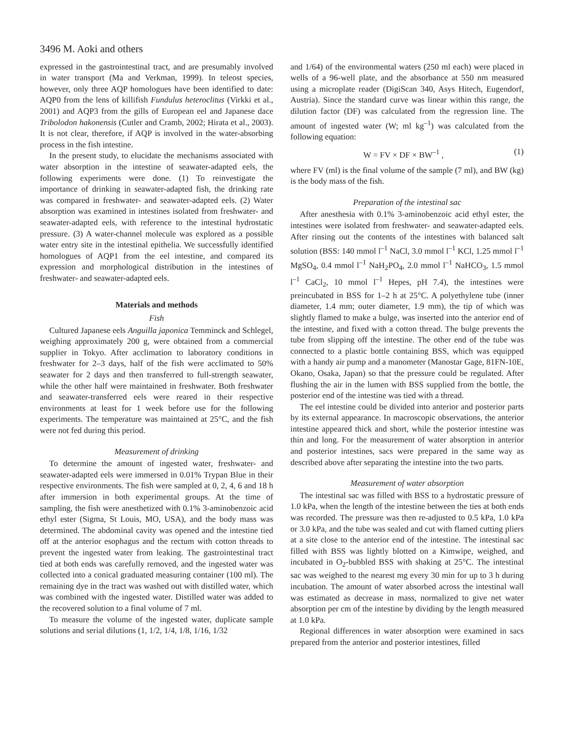3496 M. Aoki and others
expressed in the gastrointestinal tract, and are presumably involved in water transport (Ma and Verkman, 1999). In teleost species, however, only three AQP homologues have been identified to date: AQP0 from the lens of killifish Fundulus heteroclitus (Virkki et al., 2001) and AQP3 from the gills of European eel and Japanese dace Tribolodon hakonensis (Cutler and Cramb, 2002; Hirata et al., 2003). It is not clear, therefore, if AQP is involved in the water-absorbing process in the fish intestine.
In the present study, to elucidate the mechanisms associated with water absorption in the intestine of seawater-adapted eels, the following experiments were done. (1) To reinvestigate the importance of drinking in seawater-adapted fish, the drinking rate was compared in freshwater- and seawater-adapted eels. (2) Water absorption was examined in intestines isolated from freshwater- and seawater-adapted eels, with reference to the intestinal hydrostatic pressure. (3) A water-channel molecule was explored as a possible water entry site in the intestinal epithelia. We successfully identified homologues of AQP1 from the eel intestine, and compared its expression and morphological distribution in the intestines of freshwater- and seawater-adapted eels.
Materials and methods
Fish
Cultured Japanese eels Anguilla japonica Temminck and Schlegel, weighing approximately 200 g, were obtained from a commercial supplier in Tokyo. After acclimation to laboratory conditions in freshwater for 2–3 days, half of the fish were acclimated to 50% seawater for 2 days and then transferred to full-strength seawater, while the other half were maintained in freshwater. Both freshwater and seawater-transferred eels were reared in their respective environments at least for 1 week before use for the following experiments. The temperature was maintained at 25°C, and the fish were not fed during this period.
Measurement of drinking
To determine the amount of ingested water, freshwater- and seawater-adapted eels were immersed in 0.01% Trypan Blue in their respective environments. The fish were sampled at 0, 2, 4, 6 and 18 h after immersion in both experimental groups. At the time of sampling, the fish were anesthetized with 0.1% 3-aminobenzoic acid ethyl ester (Sigma, St Louis, MO, USA), and the body mass was determined. The abdominal cavity was opened and the intestine tied off at the anterior esophagus and the rectum with cotton threads to prevent the ingested water from leaking. The gastrointestinal tract tied at both ends was carefully removed, and the ingested water was collected into a conical graduated measuring container (100 ml). The remaining dye in the tract was washed out with distilled water, which was combined with the ingested water. Distilled water was added to the recovered solution to a final volume of 7 ml.
To measure the volume of the ingested water, duplicate sample solutions and serial dilutions (1, 1/2, 1/4, 1/8, 1/16, 1/32
and 1/64) of the environmental waters (250 ml each) were placed in wells of a 96-well plate, and the absorbance at 550 nm measured using a microplate reader (DigiScan 340, Asys Hitech, Eugendorf, Austria). Since the standard curve was linear within this range, the dilution factor (DF) was calculated from the regression line. The amount of ingested water (W; ml kg<sup>–1</sup>) was calculated from the following equation:
W = FV × DF × BW<sup>–1</sup> , (1)
where FV (ml) is the final volume of the sample (7 ml), and BW (kg) is the body mass of the fish.
Preparation of the intestinal sac
After anesthesia with 0.1% 3-aminobenzoic acid ethyl ester, the intestines were isolated from freshwater- and seawater-adapted eels. After rinsing out the contents of the intestines with balanced salt solution (BSS: 140 mmol l<sup>–1</sup> NaCl, 3.0 mmol l<sup>–1</sup> KCl, 1.25 mmol l<sup>–1</sup> MgSO<sub>4</sub>, 0.4 mmol l<sup>–1</sup> NaH<sub>2</sub>PO<sub>4</sub>, 2.0 mmol l<sup>–1</sup> NaHCO<sub>3</sub>, 1.5 mmol l<sup>–1</sup> CaCl<sub>2</sub>, 10 mmol l<sup>–1</sup> Hepes, pH 7.4), the intestines were preincubated in BSS for 1–2 h at 25°C. A polyethylene tube (inner diameter, 1.4 mm; outer diameter, 1.9 mm), the tip of which was slightly flamed to make a bulge, was inserted into the anterior end of the intestine, and fixed with a cotton thread. The bulge prevents the tube from slipping off the intestine. The other end of the tube was connected to a plastic bottle containing BSS, which was equipped with a handy air pump and a manometer (Manostar Gage, 81FN-10E, Okano, Osaka, Japan) so that the pressure could be regulated. After flushing the air in the lumen with BSS supplied from the bottle, the posterior end of the intestine was tied with a thread.
The eel intestine could be divided into anterior and posterior parts by its external appearance. In macroscopic observations, the anterior intestine appeared thick and short, while the posterior intestine was thin and long. For the measurement of water absorption in anterior and posterior intestines, sacs were prepared in the same way as described above after separating the intestine into the two parts.
Measurement of water absorption
The intestinal sac was filled with BSS to a hydrostatic pressure of 1.0 kPa, when the length of the intestine between the ties at both ends was recorded. The pressure was then re-adjusted to 0.5 kPa, 1.0 kPa or 3.0 kPa, and the tube was sealed and cut with flamed cutting pliers at a site close to the anterior end of the intestine. The intestinal sac filled with BSS was lightly blotted on a Kimwipe, weighed, and incubated in O<sub>2</sub>-bubbled BSS with shaking at 25°C. The intestinal sac was weighed to the nearest mg every 30 min for up to 3 h during incubation. The amount of water absorbed across the intestinal wall was estimated as decrease in mass, normalized to give net water absorption per cm of the intestine by dividing by the length measured at 1.0 kPa.
Regional differences in water absorption were examined in sacs prepared from the anterior and posterior intestines, filled